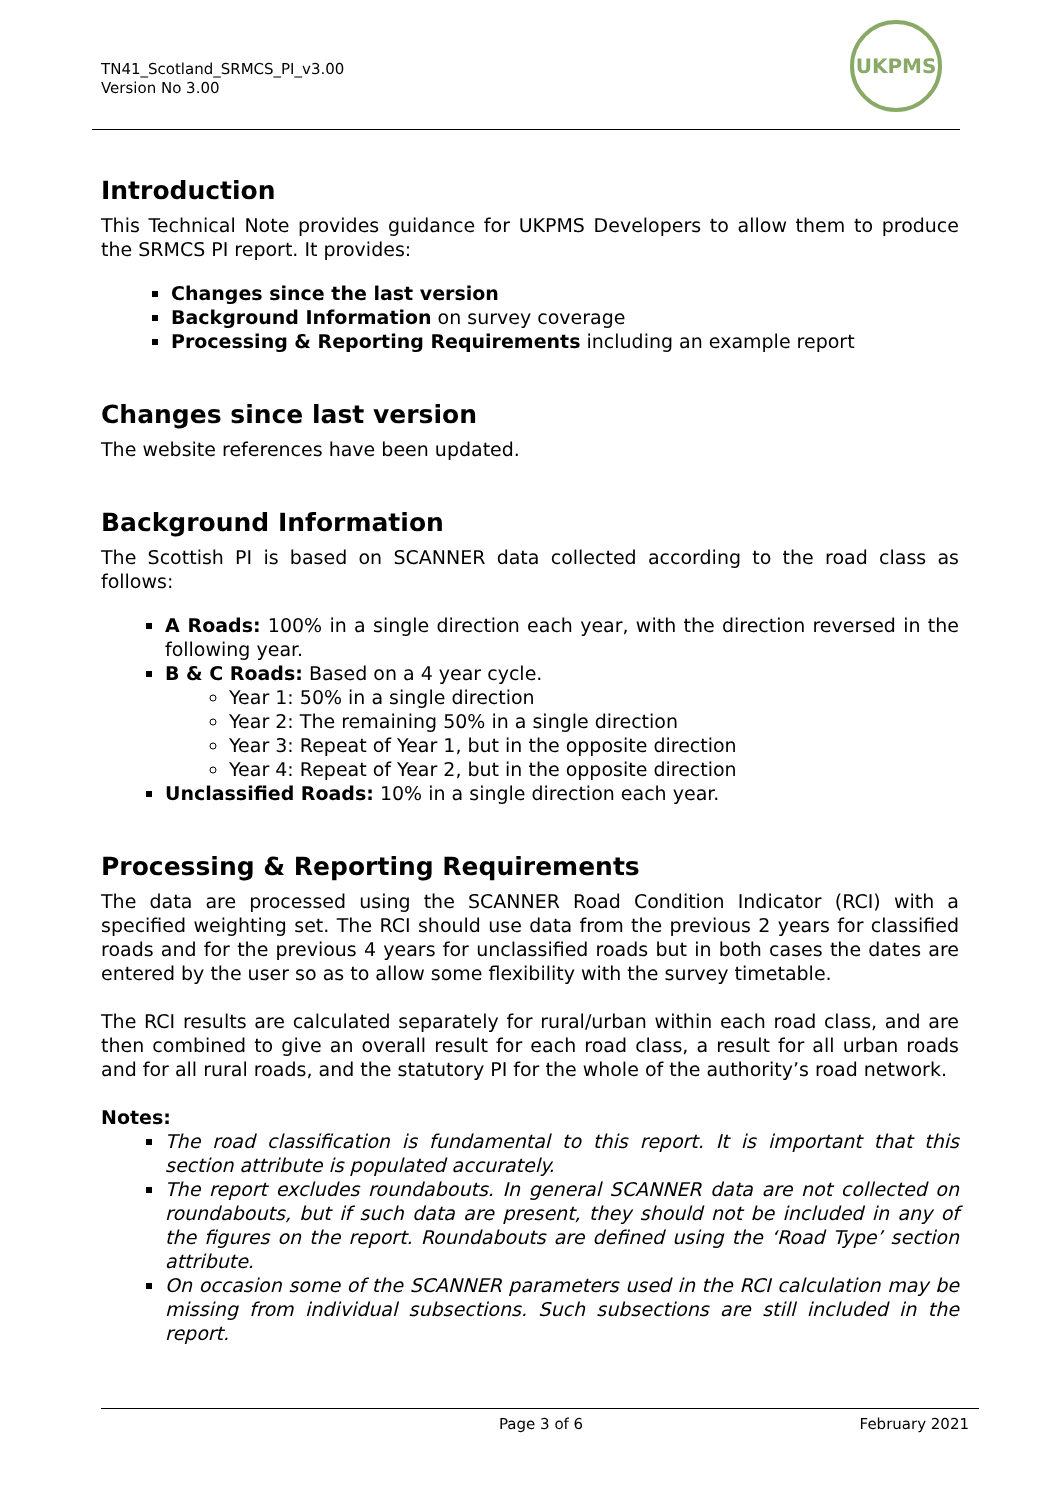TN41_Scotland_SRMCS_PI_v3.00
Version No 3.00
UKPMS
Introduction
This Technical Note provides guidance for UKPMS Developers to allow them to produce the SRMCS PI report. It provides:
Changes since the last version
Background Information on survey coverage
Processing & Reporting Requirements including an example report
Changes since last version
The website references have been updated.
Background Information
The Scottish PI is based on SCANNER data collected according to the road class as follows:
A Roads: 100% in a single direction each year, with the direction reversed in the following year.
B & C Roads: Based on a 4 year cycle.
Year 1: 50% in a single direction
Year 2: The remaining 50% in a single direction
Year 3: Repeat of Year 1, but in the opposite direction
Year 4: Repeat of Year 2, but in the opposite direction
Unclassified Roads: 10% in a single direction each year.
Processing & Reporting Requirements
The data are processed using the SCANNER Road Condition Indicator (RCI) with a specified weighting set. The RCI should use data from the previous 2 years for classified roads and for the previous 4 years for unclassified roads but in both cases the dates are entered by the user so as to allow some flexibility with the survey timetable.
The RCI results are calculated separately for rural/urban within each road class, and are then combined to give an overall result for each road class, a result for all urban roads and for all rural roads, and the statutory PI for the whole of the authority’s road network.
Notes:
The road classification is fundamental to this report. It is important that this section attribute is populated accurately.
The report excludes roundabouts. In general SCANNER data are not collected on roundabouts, but if such data are present, they should not be included in any of the figures on the report. Roundabouts are defined using the ‘Road Type’ section attribute.
On occasion some of the SCANNER parameters used in the RCI calculation may be missing from individual subsections. Such subsections are still included in the report.
Page 3 of 6 February 2021